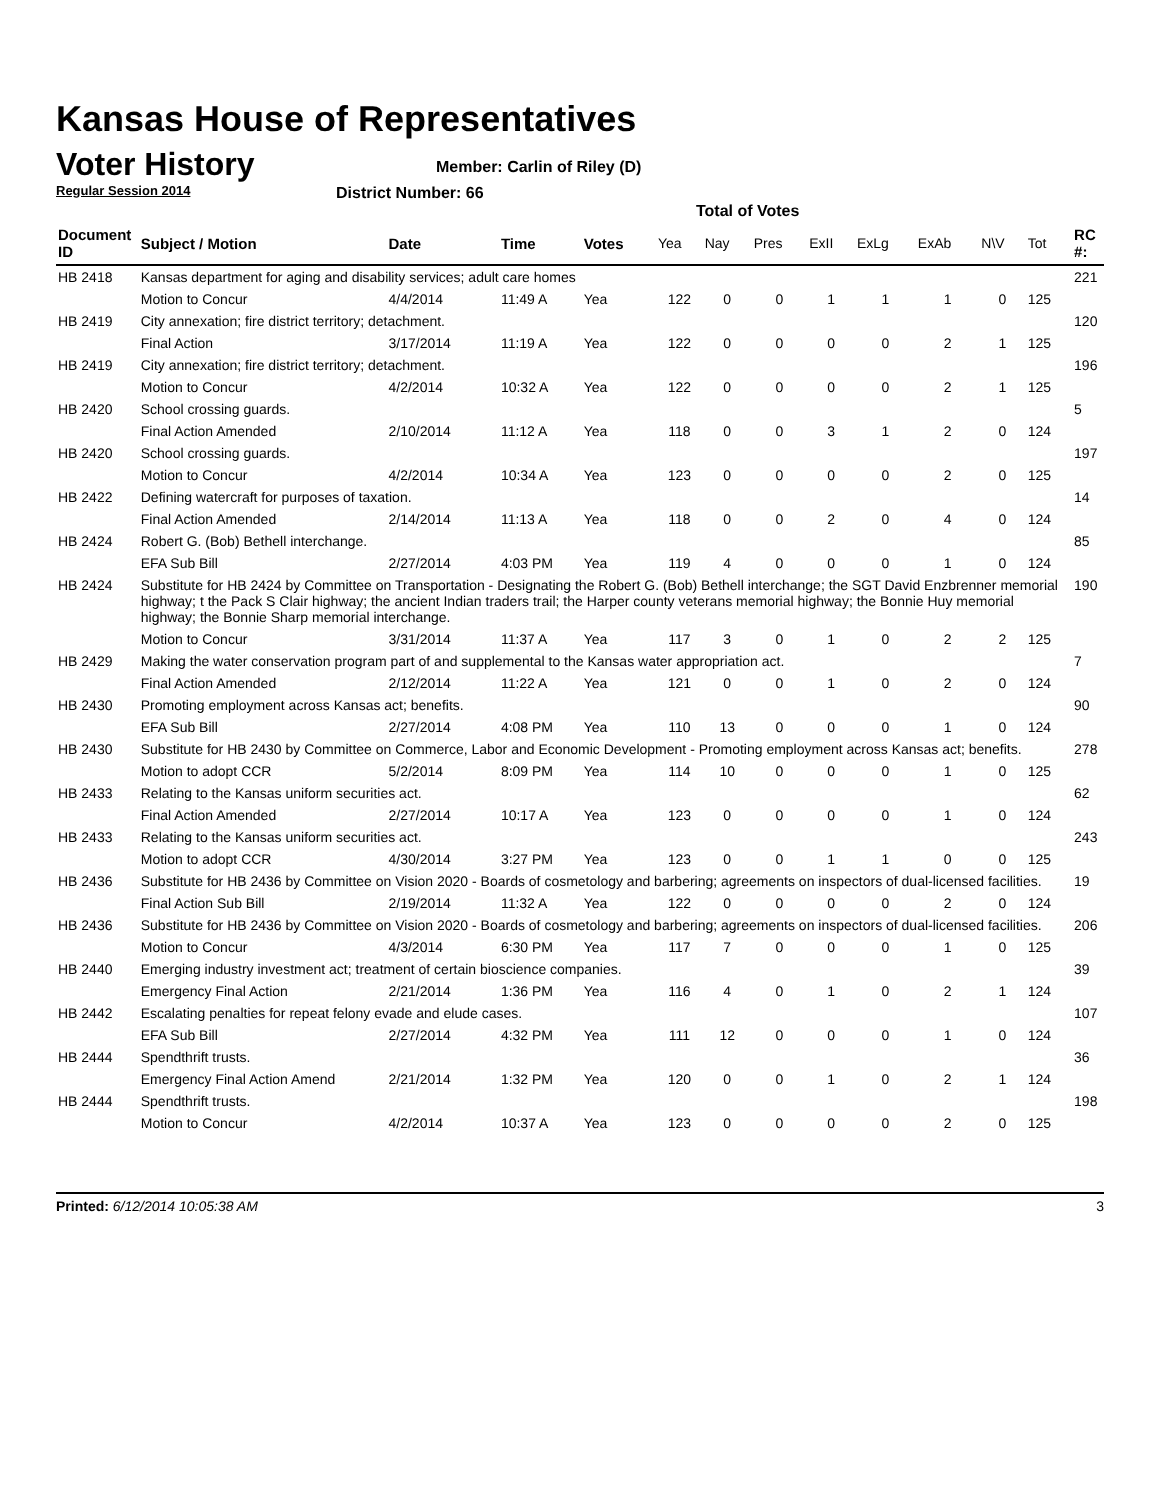Kansas House of Representatives
Voter History
Regular Session 2014
Member: Carlin of Riley (D)
District Number: 66
Total of Votes
| Document ID | Subject / Motion | Date | Time | Votes | Yea | Nay | Pres | ExII | ExLg | ExAb | N\V | Tot | RC #: |
| --- | --- | --- | --- | --- | --- | --- | --- | --- | --- | --- | --- | --- | --- |
| HB 2418 | Kansas department for aging and disability services; adult care homes | | | | | | | | | | | | 221 |
| | Motion to Concur | 4/4/2014 | 11:49 A | Yea | 122 | 0 | 0 | 1 | 1 | 1 | 0 | 125 | |
| HB 2419 | City annexation; fire district territory; detachment. | | | | | | | | | | | | 120 |
| | Final Action | 3/17/2014 | 11:19 A | Yea | 122 | 0 | 0 | 0 | 0 | 2 | 1 | 125 | |
| HB 2419 | City annexation; fire district territory; detachment. | | | | | | | | | | | | 196 |
| | Motion to Concur | 4/2/2014 | 10:32 A | Yea | 122 | 0 | 0 | 0 | 0 | 2 | 1 | 125 | |
| HB 2420 | School crossing guards. | | | | | | | | | | | | 5 |
| | Final Action Amended | 2/10/2014 | 11:12 A | Yea | 118 | 0 | 0 | 3 | 1 | 2 | 0 | 124 | |
| HB 2420 | School crossing guards. | | | | | | | | | | | | 197 |
| | Motion to Concur | 4/2/2014 | 10:34 A | Yea | 123 | 0 | 0 | 0 | 0 | 2 | 0 | 125 | |
| HB 2422 | Defining watercraft for purposes of taxation. | | | | | | | | | | | | 14 |
| | Final Action Amended | 2/14/2014 | 11:13 A | Yea | 118 | 0 | 0 | 2 | 0 | 4 | 0 | 124 | |
| HB 2424 | Robert G. (Bob) Bethell interchange. | | | | | | | | | | | | 85 |
| | EFA Sub Bill | 2/27/2014 | 4:03 PM | Yea | 119 | 4 | 0 | 0 | 0 | 1 | 0 | 124 | |
| HB 2424 | Substitute for HB 2424 by Committee on Transportation - Designating the Robert G. (Bob) Bethell interchange; the SGT David Enzbrenner memorial highway; t the Pack S Clair highway; the ancient Indian traders trail; the Harper county veterans memorial highway; the Bonnie Huy memorial highway; the Bonnie Sharp memorial interchange. | | | | | | | | | | | | 190 |
| | Motion to Concur | 3/31/2014 | 11:37 A | Yea | 117 | 3 | 0 | 1 | 0 | 2 | 2 | 125 | |
| HB 2429 | Making the water conservation program part of and supplemental to the Kansas water appropriation act. | | | | | | | | | | | | 7 |
| | Final Action Amended | 2/12/2014 | 11:22 A | Yea | 121 | 0 | 0 | 1 | 0 | 2 | 0 | 124 | |
| HB 2430 | Promoting employment across Kansas act; benefits. | | | | | | | | | | | | 90 |
| | EFA Sub Bill | 2/27/2014 | 4:08 PM | Yea | 110 | 13 | 0 | 0 | 0 | 1 | 0 | 124 | |
| HB 2430 | Substitute for HB 2430 by Committee on Commerce, Labor and Economic Development - Promoting employment across Kansas act; benefits. | | | | | | | | | | | | 278 |
| | Motion to adopt CCR | 5/2/2014 | 8:09 PM | Yea | 114 | 10 | 0 | 0 | 0 | 1 | 0 | 125 | |
| HB 2433 | Relating to the Kansas uniform securities act. | | | | | | | | | | | | 62 |
| | Final Action Amended | 2/27/2014 | 10:17 A | Yea | 123 | 0 | 0 | 0 | 0 | 1 | 0 | 124 | |
| HB 2433 | Relating to the Kansas uniform securities act. | | | | | | | | | | | | 243 |
| | Motion to adopt CCR | 4/30/2014 | 3:27 PM | Yea | 123 | 0 | 0 | 1 | 1 | 0 | 0 | 125 | |
| HB 2436 | Substitute for HB 2436 by Committee on Vision 2020 - Boards of cosmetology and barbering; agreements on inspectors of dual-licensed facilities. | | | | | | | | | | | | 19 |
| | Final Action Sub Bill | 2/19/2014 | 11:32 A | Yea | 122 | 0 | 0 | 0 | 0 | 2 | 0 | 124 | |
| HB 2436 | Substitute for HB 2436 by Committee on Vision 2020 - Boards of cosmetology and barbering; agreements on inspectors of dual-licensed facilities. | | | | | | | | | | | | 206 |
| | Motion to Concur | 4/3/2014 | 6:30 PM | Yea | 117 | 7 | 0 | 0 | 0 | 1 | 0 | 125 | |
| HB 2440 | Emerging industry investment act; treatment of certain bioscience companies. | | | | | | | | | | | | 39 |
| | Emergency Final Action | 2/21/2014 | 1:36 PM | Yea | 116 | 4 | 0 | 1 | 0 | 2 | 1 | 124 | |
| HB 2442 | Escalating penalties for repeat felony evade and elude cases. | | | | | | | | | | | | 107 |
| | EFA Sub Bill | 2/27/2014 | 4:32 PM | Yea | 111 | 12 | 0 | 0 | 0 | 1 | 0 | 124 | |
| HB 2444 | Spendthrift trusts. | | | | | | | | | | | | 36 |
| | Emergency Final Action Amend | 2/21/2014 | 1:32 PM | Yea | 120 | 0 | 0 | 1 | 0 | 2 | 1 | 124 | |
| HB 2444 | Spendthrift trusts. | | | | | | | | | | | | 198 |
| | Motion to Concur | 4/2/2014 | 10:37 A | Yea | 123 | 0 | 0 | 0 | 0 | 2 | 0 | 125 | |
Printed: 6/12/2014 10:05:38 AM 3